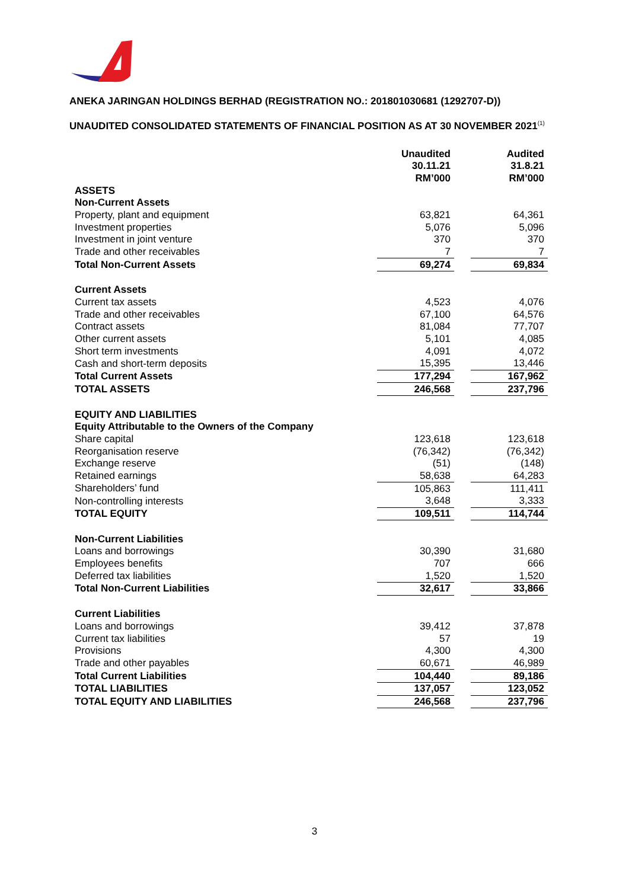ANEKA JARINGAN HOLDINGS BERHAD (REGISTRATION NO.: 201801030681 (1292707-D))
UNAUDITED CONSOLIDATED STATEMENTS OF FINANCIAL POSITION AS AT 30 NOVEMBER 2021<sup>(1)</sup>
| | Unaudited 30.11.21 RM’000 | | Audited 31.8.21 RM’000 |
| ASSETS | | | |
| Non-Current Assets | | | |
| Property, plant and equipment | 63,821 | | 64,361 |
| Investment properties | 5,076 | | 5,096 |
| Investment in joint venture | 370 | | 370 |
| Trade and other receivables | 7 | | 7 |
| Total Non-Current Assets | 69,274 | | 69,834 |
| Current Assets | | | |
| Current tax assets | 4,523 | | 4,076 |
| Trade and other receivables | 67,100 | | 64,576 |
| Contract assets | 81,084 | | 77,707 |
| Other current assets | 5,101 | | 4,085 |
| Short term investments | 4,091 | | 4,072 |
| Cash and short-term deposits | 15,395 | | 13,446 |
| Total Current Assets | 177,294 | | 167,962 |
| TOTAL ASSETS | 246,568 | | 237,796 |
| EQUITY AND LIABILITIES | | | |
| Equity Attributable to the Owners of the Company | | | |
| Share capital | 123,618 | | 123,618 |
| Reorganisation reserve | (76,342) | | (76,342) |
| Exchange reserve | (51) | | (148) |
| Retained earnings | 58,638 | | 64,283 |
| Shareholders’ fund | 105,863 | | 111,411 |
| Non-controlling interests | 3,648 | | 3,333 |
| TOTAL EQUITY | 109,511 | | 114,744 |
| Non-Current Liabilities | | | |
| Loans and borrowings | 30,390 | | 31,680 |
| Employees benefits | 707 | | 666 |
| Deferred tax liabilities | 1,520 | | 1,520 |
| Total Non-Current Liabilities | 32,617 | | 33,866 |
| Current Liabilities | | | |
| Loans and borrowings | 39,412 | | 37,878 |
| Current tax liabilities | 57 | | 19 |
| Provisions | 4,300 | | 4,300 |
| Trade and other payables | 60,671 | | 46,989 |
| Total Current Liabilities | 104,440 | | 89,186 |
| TOTAL LIABILITIES | 137,057 | | 123,052 |
| TOTAL EQUITY AND LIABILITIES | 246,568 | | 237,796 |
3